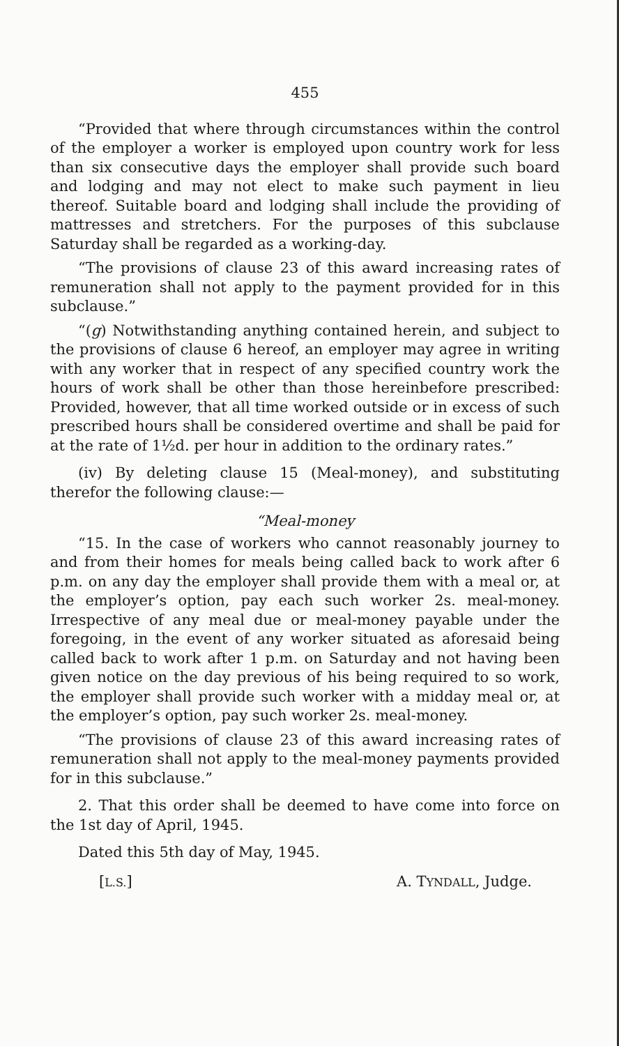455
“Provided that where through circumstances within the control of the employer a worker is employed upon country work for less than six consecutive days the employer shall provide such board and lodging and may not elect to make such payment in lieu thereof. Suitable board and lodging shall include the providing of mattresses and stretchers. For the purposes of this subclause Saturday shall be regarded as a working-day.
“The provisions of clause 23 of this award increasing rates of remuneration shall not apply to the payment provided for in this subclause.”
“(g) Notwithstanding anything contained herein, and subject to the provisions of clause 6 hereof, an employer may agree in writing with any worker that in respect of any specified country work the hours of work shall be other than those hereinbefore prescribed: Provided, however, that all time worked outside or in excess of such prescribed hours shall be considered overtime and shall be paid for at the rate of 1½d. per hour in addition to the ordinary rates.”
(iv) By deleting clause 15 (Meal-money), and substituting therefor the following clause:—
“Meal-money
“15. In the case of workers who cannot reasonably journey to and from their homes for meals being called back to work after 6 p.m. on any day the employer shall provide them with a meal or, at the employer’s option, pay each such worker 2s. meal-money. Irrespective of any meal due or meal-money payable under the foregoing, in the event of any worker situated as aforesaid being called back to work after 1 p.m. on Saturday and not having been given notice on the day previous of his being required to so work, the employer shall provide such worker with a midday meal or, at the employer’s option, pay such worker 2s. meal-money.
“The provisions of clause 23 of this award increasing rates of remuneration shall not apply to the meal-money payments provided for in this subclause.”
2. That this order shall be deemed to have come into force on the 1st day of April, 1945.
Dated this 5th day of May, 1945.
[L.S.] A. TYNDALL, Judge.